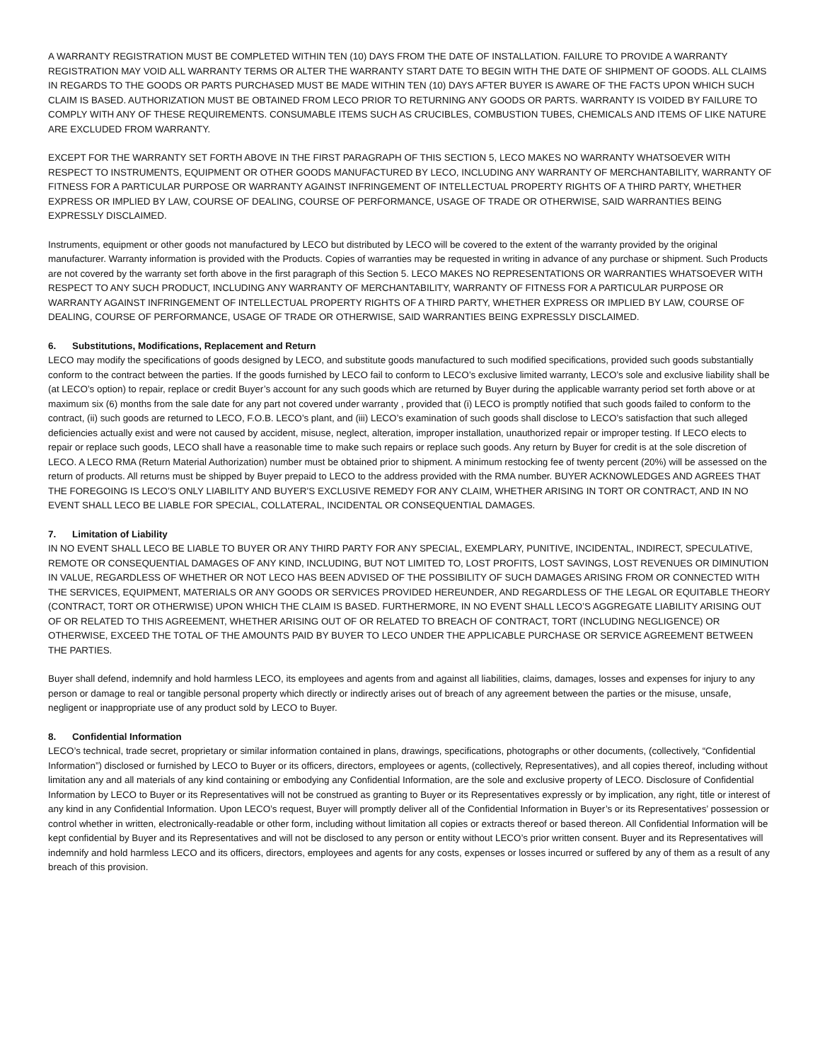A WARRANTY REGISTRATION MUST BE COMPLETED WITHIN TEN (10) DAYS FROM THE DATE OF INSTALLATION. FAILURE TO PROVIDE A WARRANTY REGISTRATION MAY VOID ALL WARRANTY TERMS OR ALTER THE WARRANTY START DATE TO BEGIN WITH THE DATE OF SHIPMENT OF GOODS. ALL CLAIMS IN REGARDS TO THE GOODS OR PARTS PURCHASED MUST BE MADE WITHIN TEN (10) DAYS AFTER BUYER IS AWARE OF THE FACTS UPON WHICH SUCH CLAIM IS BASED. AUTHORIZATION MUST BE OBTAINED FROM LECO PRIOR TO RETURNING ANY GOODS OR PARTS. WARRANTY IS VOIDED BY FAILURE TO COMPLY WITH ANY OF THESE REQUIREMENTS. CONSUMABLE ITEMS SUCH AS CRUCIBLES, COMBUSTION TUBES, CHEMICALS AND ITEMS OF LIKE NATURE ARE EXCLUDED FROM WARRANTY.
EXCEPT FOR THE WARRANTY SET FORTH ABOVE IN THE FIRST PARAGRAPH OF THIS SECTION 5, LECO MAKES NO WARRANTY WHATSOEVER WITH RESPECT TO INSTRUMENTS, EQUIPMENT OR OTHER GOODS MANUFACTURED BY LECO, INCLUDING ANY WARRANTY OF MERCHANTABILITY, WARRANTY OF FITNESS FOR A PARTICULAR PURPOSE OR WARRANTY AGAINST INFRINGEMENT OF INTELLECTUAL PROPERTY RIGHTS OF A THIRD PARTY, WHETHER EXPRESS OR IMPLIED BY LAW, COURSE OF DEALING, COURSE OF PERFORMANCE, USAGE OF TRADE OR OTHERWISE, SAID WARRANTIES BEING EXPRESSLY DISCLAIMED.
Instruments, equipment or other goods not manufactured by LECO but distributed by LECO will be covered to the extent of the warranty provided by the original manufacturer. Warranty information is provided with the Products. Copies of warranties may be requested in writing in advance of any purchase or shipment. Such Products are not covered by the warranty set forth above in the first paragraph of this Section 5. LECO MAKES NO REPRESENTATIONS OR WARRANTIES WHATSOEVER WITH RESPECT TO ANY SUCH PRODUCT, INCLUDING ANY WARRANTY OF MERCHANTABILITY, WARRANTY OF FITNESS FOR A PARTICULAR PURPOSE OR WARRANTY AGAINST INFRINGEMENT OF INTELLECTUAL PROPERTY RIGHTS OF A THIRD PARTY, WHETHER EXPRESS OR IMPLIED BY LAW, COURSE OF DEALING, COURSE OF PERFORMANCE, USAGE OF TRADE OR OTHERWISE, SAID WARRANTIES BEING EXPRESSLY DISCLAIMED.
6. Substitutions, Modifications, Replacement and Return
LECO may modify the specifications of goods designed by LECO, and substitute goods manufactured to such modified specifications, provided such goods substantially conform to the contract between the parties. If the goods furnished by LECO fail to conform to LECO’s exclusive limited warranty, LECO’s sole and exclusive liability shall be (at LECO’s option) to repair, replace or credit Buyer’s account for any such goods which are returned by Buyer during the applicable warranty period set forth above or at maximum six (6) months from the sale date for any part not covered under warranty , provided that (i) LECO is promptly notified that such goods failed to conform to the contract, (ii) such goods are returned to LECO, F.O.B. LECO’s plant, and (iii) LECO’s examination of such goods shall disclose to LECO’s satisfaction that such alleged deficiencies actually exist and were not caused by accident, misuse, neglect, alteration, improper installation, unauthorized repair or improper testing. If LECO elects to repair or replace such goods, LECO shall have a reasonable time to make such repairs or replace such goods. Any return by Buyer for credit is at the sole discretion of LECO. A LECO RMA (Return Material Authorization) number must be obtained prior to shipment. A minimum restocking fee of twenty percent (20%) will be assessed on the return of products. All returns must be shipped by Buyer prepaid to LECO to the address provided with the RMA number. BUYER ACKNOWLEDGES AND AGREES THAT THE FOREGOING IS LECO’S ONLY LIABILITY AND BUYER’S EXCLUSIVE REMEDY FOR ANY CLAIM, WHETHER ARISING IN TORT OR CONTRACT, AND IN NO EVENT SHALL LECO BE LIABLE FOR SPECIAL, COLLATERAL, INCIDENTAL OR CONSEQUENTIAL DAMAGES.
7. Limitation of Liability
IN NO EVENT SHALL LECO BE LIABLE TO BUYER OR ANY THIRD PARTY FOR ANY SPECIAL, EXEMPLARY, PUNITIVE, INCIDENTAL, INDIRECT, SPECULATIVE, REMOTE OR CONSEQUENTIAL DAMAGES OF ANY KIND, INCLUDING, BUT NOT LIMITED TO, LOST PROFITS, LOST SAVINGS, LOST REVENUES OR DIMINUTION IN VALUE, REGARDLESS OF WHETHER OR NOT LECO HAS BEEN ADVISED OF THE POSSIBILITY OF SUCH DAMAGES ARISING FROM OR CONNECTED WITH THE SERVICES, EQUIPMENT, MATERIALS OR ANY GOODS OR SERVICES PROVIDED HEREUNDER, AND REGARDLESS OF THE LEGAL OR EQUITABLE THEORY (CONTRACT, TORT OR OTHERWISE) UPON WHICH THE CLAIM IS BASED. FURTHERMORE, IN NO EVENT SHALL LECO’S AGGREGATE LIABILITY ARISING OUT OF OR RELATED TO THIS AGREEMENT, WHETHER ARISING OUT OF OR RELATED TO BREACH OF CONTRACT, TORT (INCLUDING NEGLIGENCE) OR OTHERWISE, EXCEED THE TOTAL OF THE AMOUNTS PAID BY BUYER TO LECO UNDER THE APPLICABLE PURCHASE OR SERVICE AGREEMENT BETWEEN THE PARTIES.
Buyer shall defend, indemnify and hold harmless LECO, its employees and agents from and against all liabilities, claims, damages, losses and expenses for injury to any person or damage to real or tangible personal property which directly or indirectly arises out of breach of any agreement between the parties or the misuse, unsafe, negligent or inappropriate use of any product sold by LECO to Buyer.
8. Confidential Information
LECO’s technical, trade secret, proprietary or similar information contained in plans, drawings, specifications, photographs or other documents, (collectively, “Confidential Information”) disclosed or furnished by LECO to Buyer or its officers, directors, employees or agents, (collectively, Representatives), and all copies thereof, including without limitation any and all materials of any kind containing or embodying any Confidential Information, are the sole and exclusive property of LECO. Disclosure of Confidential Information by LECO to Buyer or its Representatives will not be construed as granting to Buyer or its Representatives expressly or by implication, any right, title or interest of any kind in any Confidential Information. Upon LECO’s request, Buyer will promptly deliver all of the Confidential Information in Buyer’s or its Representatives’ possession or control whether in written, electronically-readable or other form, including without limitation all copies or extracts thereof or based thereon. All Confidential Information will be kept confidential by Buyer and its Representatives and will not be disclosed to any person or entity without LECO’s prior written consent. Buyer and its Representatives will indemnify and hold harmless LECO and its officers, directors, employees and agents for any costs, expenses or losses incurred or suffered by any of them as a result of any breach of this provision.